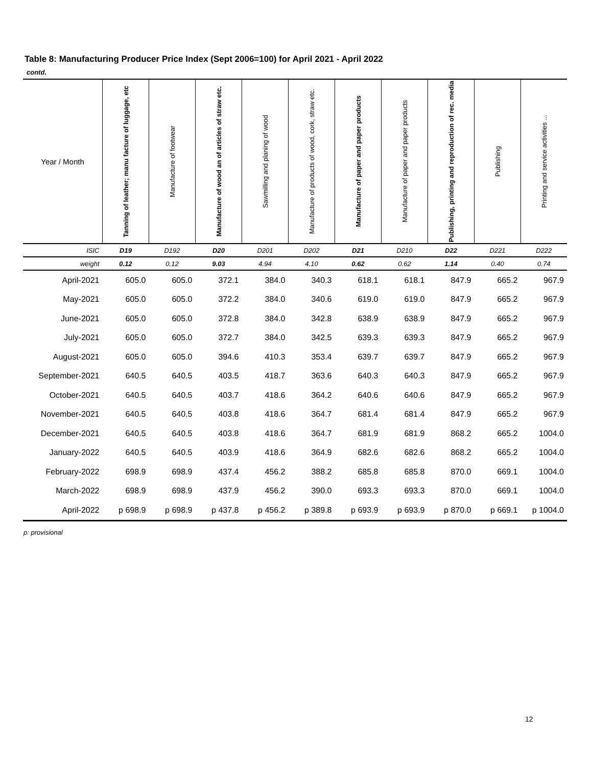Table 8: Manufacturing Producer Price Index (Sept 2006=100) for April 2021 - April 2022
contd.
| Year / Month | Tanning of leather; manu facture of luggage, etc | Manufacture of footwear | Manufacture of wood an of articles of straw etc. | Sawmilling and planing of wood | Manufacture of products of wood, cork, straw etc. | Manufacture of paper and paper products | Manufacture of paper and paper products | Publishing, printing and reproduction of rec. media | Publishing | Printing and service activities ... |
| --- | --- | --- | --- | --- | --- | --- | --- | --- | --- | --- |
| ISIC | D19 | D192 | D20 | D201 | D202 | D21 | D210 | D22 | D221 | D222 |
| weight | 0.12 | 0.12 | 9.03 | 4.94 | 4.10 | 0.62 | 0.62 | 1.14 | 0.40 | 0.74 |
| April-2021 | 605.0 | 605.0 | 372.1 | 384.0 | 340.3 | 618.1 | 618.1 | 847.9 | 665.2 | 967.9 |
| May-2021 | 605.0 | 605.0 | 372.2 | 384.0 | 340.6 | 619.0 | 619.0 | 847.9 | 665.2 | 967.9 |
| June-2021 | 605.0 | 605.0 | 372.8 | 384.0 | 342.8 | 638.9 | 638.9 | 847.9 | 665.2 | 967.9 |
| July-2021 | 605.0 | 605.0 | 372.7 | 384.0 | 342.5 | 639.3 | 639.3 | 847.9 | 665.2 | 967.9 |
| August-2021 | 605.0 | 605.0 | 394.6 | 410.3 | 353.4 | 639.7 | 639.7 | 847.9 | 665.2 | 967.9 |
| September-2021 | 640.5 | 640.5 | 403.5 | 418.7 | 363.6 | 640.3 | 640.3 | 847.9 | 665.2 | 967.9 |
| October-2021 | 640.5 | 640.5 | 403.7 | 418.6 | 364.2 | 640.6 | 640.6 | 847.9 | 665.2 | 967.9 |
| November-2021 | 640.5 | 640.5 | 403.8 | 418.6 | 364.7 | 681.4 | 681.4 | 847.9 | 665.2 | 967.9 |
| December-2021 | 640.5 | 640.5 | 403.8 | 418.6 | 364.7 | 681.9 | 681.9 | 868.2 | 665.2 | 1004.0 |
| January-2022 | 640.5 | 640.5 | 403.9 | 418.6 | 364.9 | 682.6 | 682.6 | 868.2 | 665.2 | 1004.0 |
| February-2022 | 698.9 | 698.9 | 437.4 | 456.2 | 388.2 | 685.8 | 685.8 | 870.0 | 669.1 | 1004.0 |
| March-2022 | 698.9 | 698.9 | 437.9 | 456.2 | 390.0 | 693.3 | 693.3 | 870.0 | 669.1 | 1004.0 |
| April-2022 | p 698.9 | p 698.9 | p 437.8 | p 456.2 | p 389.8 | p 693.9 | p 693.9 | p 870.0 | p 669.1 | p 1004.0 |
p: provisional
12